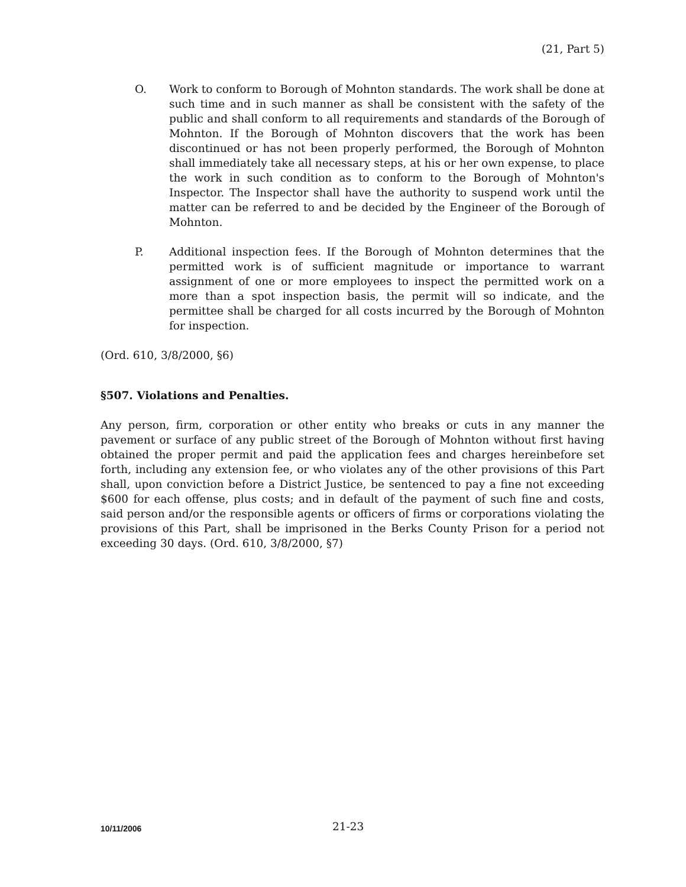(21, Part 5)
O. Work to conform to Borough of Mohnton standards. The work shall be done at such time and in such manner as shall be consistent with the safety of the public and shall conform to all requirements and standards of the Borough of Mohnton. If the Borough of Mohnton discovers that the work has been discontinued or has not been properly performed, the Borough of Mohnton shall immediately take all necessary steps, at his or her own expense, to place the work in such condition as to conform to the Borough of Mohnton's Inspector. The Inspector shall have the authority to suspend work until the matter can be referred to and be decided by the Engineer of the Borough of Mohnton.
P. Additional inspection fees. If the Borough of Mohnton determines that the permitted work is of sufficient magnitude or importance to warrant assignment of one or more employees to inspect the permitted work on a more than a spot inspection basis, the permit will so indicate, and the permittee shall be charged for all costs incurred by the Borough of Mohnton for inspection.
(Ord. 610, 3/8/2000, §6)
§507. Violations and Penalties.
Any person, firm, corporation or other entity who breaks or cuts in any manner the pavement or surface of any public street of the Borough of Mohnton without first having obtained the proper permit and paid the application fees and charges hereinbefore set forth, including any extension fee, or who violates any of the other provisions of this Part shall, upon conviction before a District Justice, be sentenced to pay a fine not exceeding $600 for each offense, plus costs; and in default of the payment of such fine and costs, said person and/or the responsible agents or officers of firms or corporations violating the provisions of this Part, shall be imprisoned in the Berks County Prison for a period not exceeding 30 days. (Ord. 610, 3/8/2000, §7)
10/11/2006 21-23